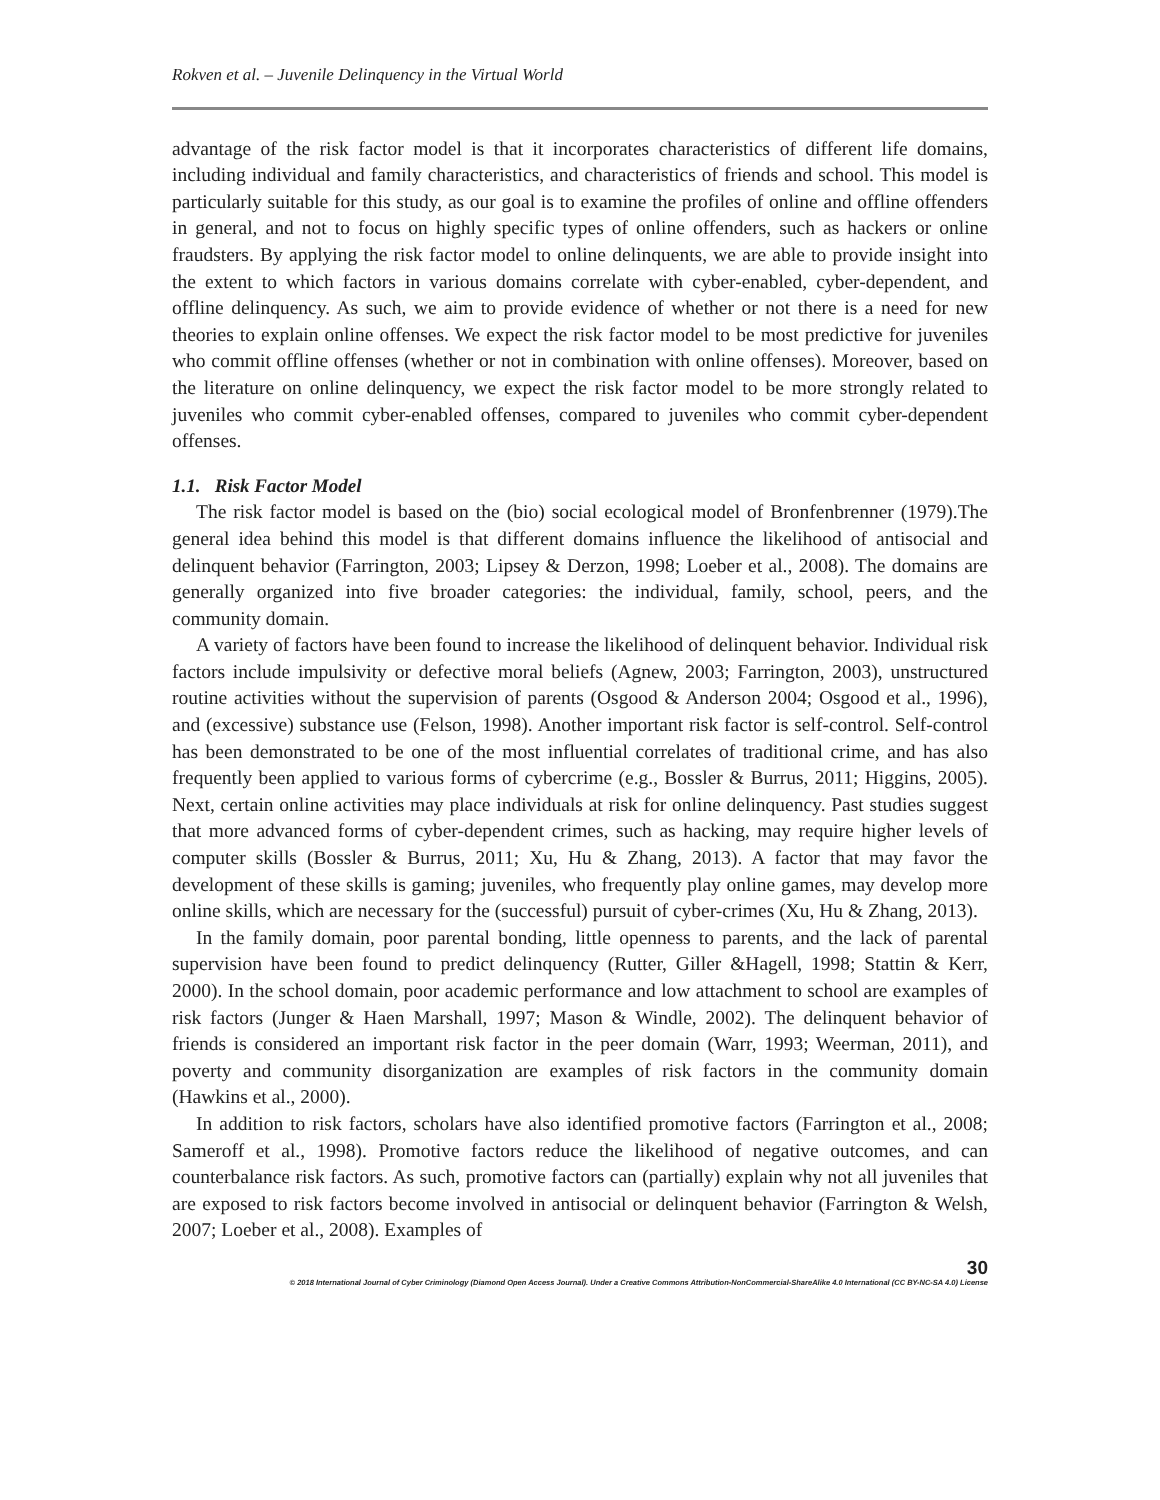Rokven et al. – Juvenile Delinquency in the Virtual World
advantage of the risk factor model is that it incorporates characteristics of different life domains, including individual and family characteristics, and characteristics of friends and school. This model is particularly suitable for this study, as our goal is to examine the profiles of online and offline offenders in general, and not to focus on highly specific types of online offenders, such as hackers or online fraudsters. By applying the risk factor model to online delinquents, we are able to provide insight into the extent to which factors in various domains correlate with cyber-enabled, cyber-dependent, and offline delinquency. As such, we aim to provide evidence of whether or not there is a need for new theories to explain online offenses. We expect the risk factor model to be most predictive for juveniles who commit offline offenses (whether or not in combination with online offenses). Moreover, based on the literature on online delinquency, we expect the risk factor model to be more strongly related to juveniles who commit cyber-enabled offenses, compared to juveniles who commit cyber-dependent offenses.
1.1. Risk Factor Model
The risk factor model is based on the (bio) social ecological model of Bronfenbrenner (1979).The general idea behind this model is that different domains influence the likelihood of antisocial and delinquent behavior (Farrington, 2003; Lipsey & Derzon, 1998; Loeber et al., 2008). The domains are generally organized into five broader categories: the individual, family, school, peers, and the community domain.
A variety of factors have been found to increase the likelihood of delinquent behavior. Individual risk factors include impulsivity or defective moral beliefs (Agnew, 2003; Farrington, 2003), unstructured routine activities without the supervision of parents (Osgood & Anderson 2004; Osgood et al., 1996), and (excessive) substance use (Felson, 1998). Another important risk factor is self-control. Self-control has been demonstrated to be one of the most influential correlates of traditional crime, and has also frequently been applied to various forms of cybercrime (e.g., Bossler & Burrus, 2011; Higgins, 2005). Next, certain online activities may place individuals at risk for online delinquency. Past studies suggest that more advanced forms of cyber-dependent crimes, such as hacking, may require higher levels of computer skills (Bossler & Burrus, 2011; Xu, Hu & Zhang, 2013). A factor that may favor the development of these skills is gaming; juveniles, who frequently play online games, may develop more online skills, which are necessary for the (successful) pursuit of cyber-crimes (Xu, Hu & Zhang, 2013).
In the family domain, poor parental bonding, little openness to parents, and the lack of parental supervision have been found to predict delinquency (Rutter, Giller &Hagell, 1998; Stattin & Kerr, 2000). In the school domain, poor academic performance and low attachment to school are examples of risk factors (Junger & Haen Marshall, 1997; Mason & Windle, 2002). The delinquent behavior of friends is considered an important risk factor in the peer domain (Warr, 1993; Weerman, 2011), and poverty and community disorganization are examples of risk factors in the community domain (Hawkins et al., 2000).
In addition to risk factors, scholars have also identified promotive factors (Farrington et al., 2008; Sameroff et al., 1998). Promotive factors reduce the likelihood of negative outcomes, and can counterbalance risk factors. As such, promotive factors can (partially) explain why not all juveniles that are exposed to risk factors become involved in antisocial or delinquent behavior (Farrington & Welsh, 2007; Loeber et al., 2008). Examples of
30
© 2018 International Journal of Cyber Criminology (Diamond Open Access Journal). Under a Creative Commons Attribution-NonCommercial-ShareAlike 4.0 International (CC BY-NC-SA 4.0) License